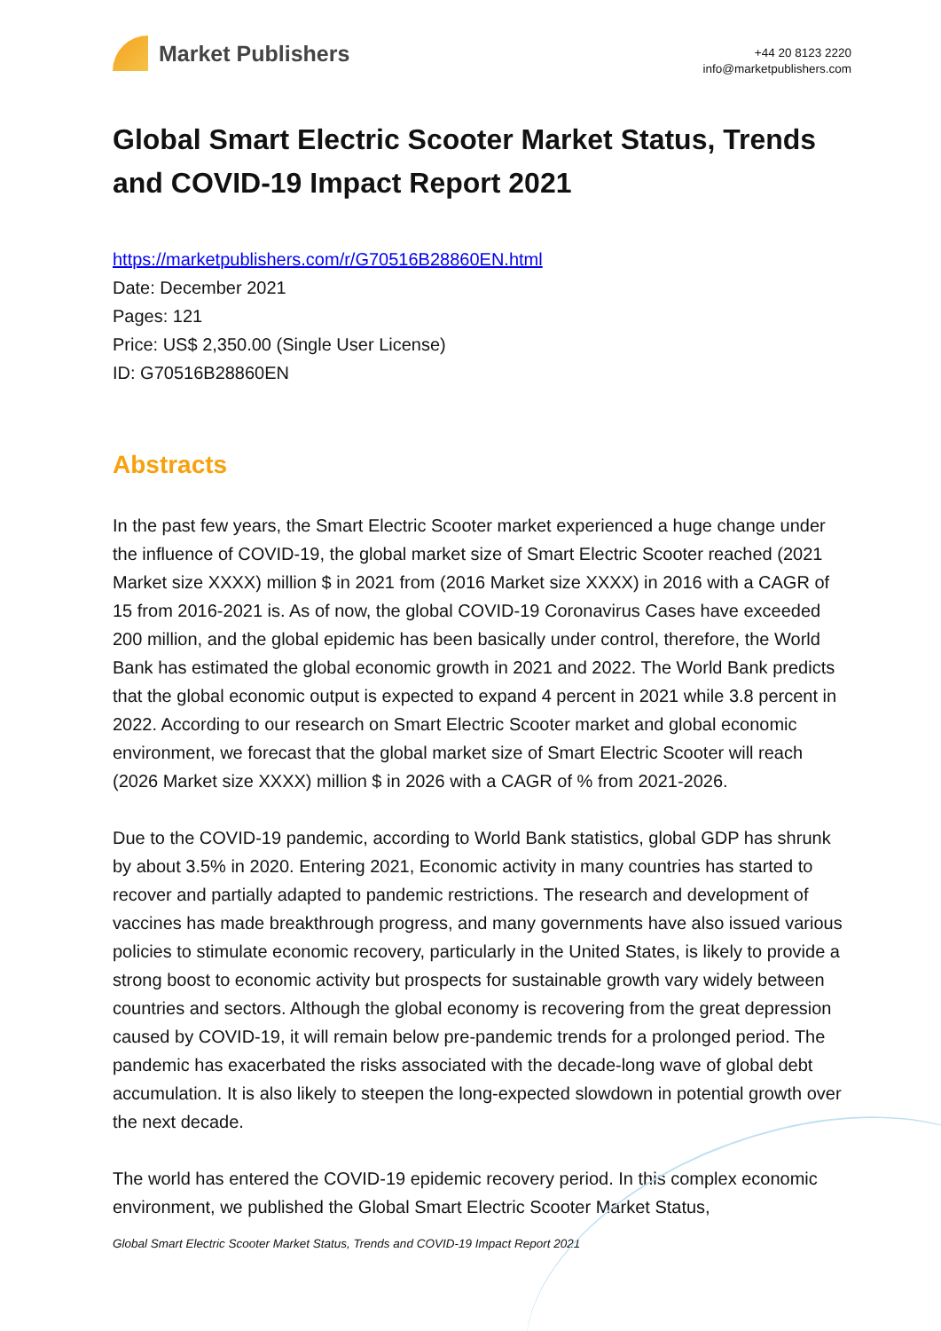Market Publishers
+44 20 8123 2220
info@marketpublishers.com
Global Smart Electric Scooter Market Status, Trends and COVID-19 Impact Report 2021
https://marketpublishers.com/r/G70516B28860EN.html
Date: December 2021
Pages: 121
Price: US$ 2,350.00 (Single User License)
ID: G70516B28860EN
Abstracts
In the past few years, the Smart Electric Scooter market experienced a huge change under the influence of COVID-19, the global market size of Smart Electric Scooter reached (2021 Market size XXXX) million $ in 2021 from (2016 Market size XXXX) in 2016 with a CAGR of 15 from 2016-2021 is. As of now, the global COVID-19 Coronavirus Cases have exceeded 200 million, and the global epidemic has been basically under control, therefore, the World Bank has estimated the global economic growth in 2021 and 2022. The World Bank predicts that the global economic output is expected to expand 4 percent in 2021 while 3.8 percent in 2022. According to our research on Smart Electric Scooter market and global economic environment, we forecast that the global market size of Smart Electric Scooter will reach (2026 Market size XXXX) million $ in 2026 with a CAGR of % from 2021-2026.
Due to the COVID-19 pandemic, according to World Bank statistics, global GDP has shrunk by about 3.5% in 2020. Entering 2021, Economic activity in many countries has started to recover and partially adapted to pandemic restrictions. The research and development of vaccines has made breakthrough progress, and many governments have also issued various policies to stimulate economic recovery, particularly in the United States, is likely to provide a strong boost to economic activity but prospects for sustainable growth vary widely between countries and sectors. Although the global economy is recovering from the great depression caused by COVID-19, it will remain below pre-pandemic trends for a prolonged period. The pandemic has exacerbated the risks associated with the decade-long wave of global debt accumulation. It is also likely to steepen the long-expected slowdown in potential growth over the next decade.
The world has entered the COVID-19 epidemic recovery period. In this complex economic environment, we published the Global Smart Electric Scooter Market Status,
Global Smart Electric Scooter Market Status, Trends and COVID-19 Impact Report 2021